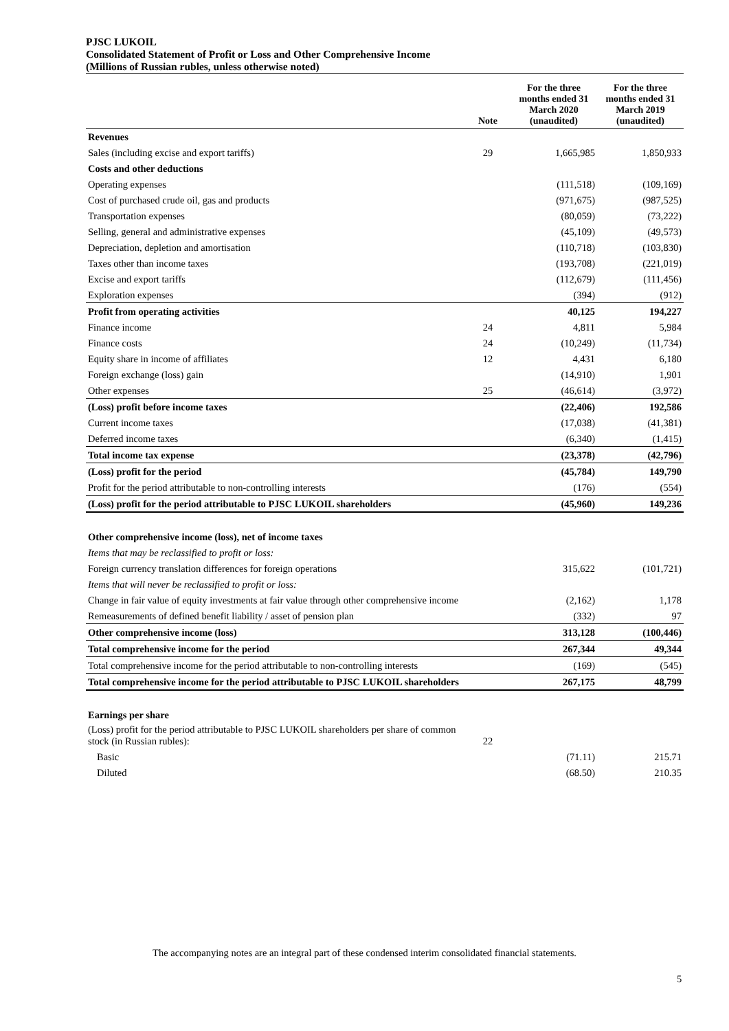PJSC LUKOIL
Consolidated Statement of Profit or Loss and Other Comprehensive Income
(Millions of Russian rubles, unless otherwise noted)
| | Note | For the three months ended 31 March 2020 (unaudited) | For the three months ended 31 March 2019 (unaudited) |
| --- | --- | --- | --- |
| Revenues | | | |
| Sales (including excise and export tariffs) | 29 | 1,665,985 | 1,850,933 |
| Costs and other deductions | | | |
| Operating expenses | | (111,518) | (109,169) |
| Cost of purchased crude oil, gas and products | | (971,675) | (987,525) |
| Transportation expenses | | (80,059) | (73,222) |
| Selling, general and administrative expenses | | (45,109) | (49,573) |
| Depreciation, depletion and amortisation | | (110,718) | (103,830) |
| Taxes other than income taxes | | (193,708) | (221,019) |
| Excise and export tariffs | | (112,679) | (111,456) |
| Exploration expenses | | (394) | (912) |
| Profit from operating activities | | 40,125 | 194,227 |
| Finance income | 24 | 4,811 | 5,984 |
| Finance costs | 24 | (10,249) | (11,734) |
| Equity share in income of affiliates | 12 | 4,431 | 6,180 |
| Foreign exchange (loss) gain | | (14,910) | 1,901 |
| Other expenses | 25 | (46,614) | (3,972) |
| (Loss) profit before income taxes | | (22,406) | 192,586 |
| Current income taxes | | (17,038) | (41,381) |
| Deferred income taxes | | (6,340) | (1,415) |
| Total income tax expense | | (23,378) | (42,796) |
| (Loss) profit for the period | | (45,784) | 149,790 |
| Profit for the period attributable to non-controlling interests | | (176) | (554) |
| (Loss) profit for the period attributable to PJSC LUKOIL shareholders | | (45,960) | 149,236 |
| Other comprehensive income (loss), net of income taxes | | | |
| Items that may be reclassified to profit or loss: | | | |
| Foreign currency translation differences for foreign operations | | 315,622 | (101,721) |
| Items that will never be reclassified to profit or loss: | | | |
| Change in fair value of equity investments at fair value through other comprehensive income | | (2,162) | 1,178 |
| Remeasurements of defined benefit liability / asset of pension plan | | (332) | 97 |
| Other comprehensive income (loss) | | 313,128 | (100,446) |
| Total comprehensive income for the period | | 267,344 | 49,344 |
| Total comprehensive income for the period attributable to non-controlling interests | | (169) | (545) |
| Total comprehensive income for the period attributable to PJSC LUKOIL shareholders | | 267,175 | 48,799 |
| Earnings per share | | | |
| (Loss) profit for the period attributable to PJSC LUKOIL shareholders per share of common stock (in Russian rubles): | 22 | | |
| Basic | | (71.11) | 215.71 |
| Diluted | | (68.50) | 210.35 |
The accompanying notes are an integral part of these condensed interim consolidated financial statements.
5